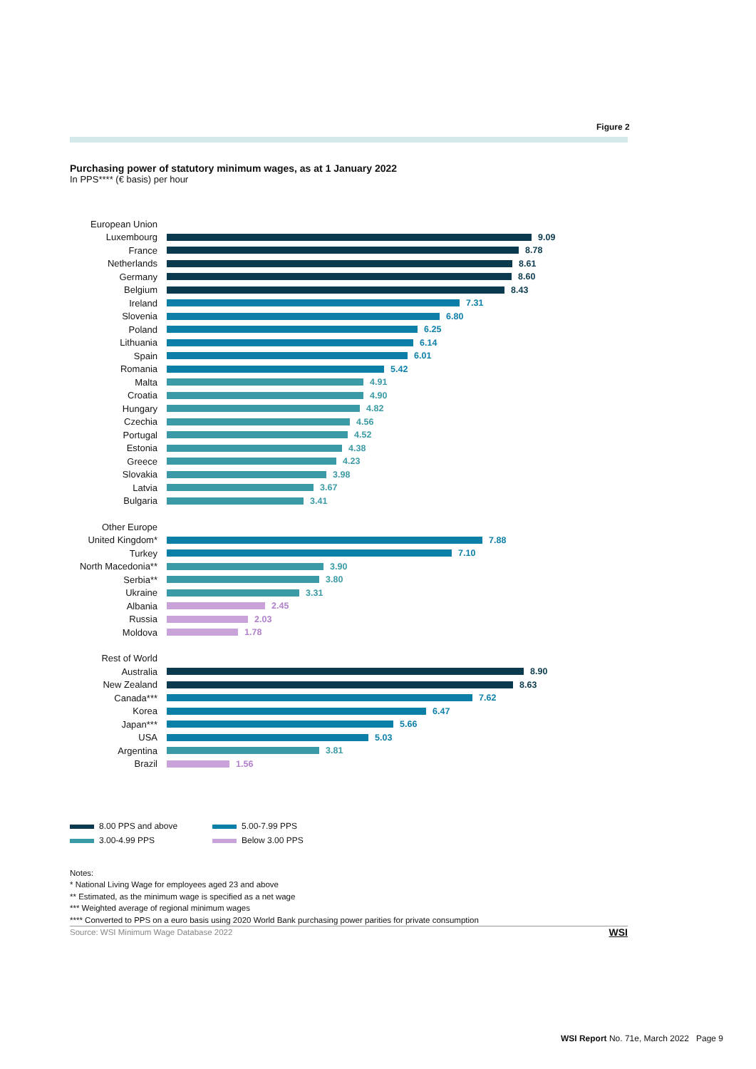Figure 2
Purchasing power of statutory minimum wages, as at 1 January 2022
In PPS**** (€ basis) per hour
European Union
Luxembourg 9.09
France 8.78
Netherlands 8.61
Germany 8.60
Belgium 8.43
Ireland 7.31
Slovenia 6.80
Poland 6.25
Lithuania 6.14
Spain 6.01
Romania 5.42
Malta 4.91
Croatia 4.90
Hungary 4.82
Czechia 4.56
Portugal 4.52
Estonia 4.38
Greece 4.23
Slovakia 3.98
Latvia 3.67
Bulgaria 3.41
Other Europe
United Kingdom* 7.88
Turkey 7.10
North Macedonia**
3.90
Serbia** 3.80
Ukraine 3.31
Albania 2.45
Russia 2.03
Moldova 1.78
Rest of World
Australia 8.90
New Zealand 8.63
Canada*** 7.62
Korea 6.47
Japan*** 5.66
USA 5.03
Argentina 3.81
Brazil 1.56
8.00 PPS and above
5.00-7.99 PPS
3.00-4.99 PPS
Below 3.00 PPS
Notes:
* National Living Wage for employees aged 23 and above
** Estimated, as the minimum wage is specified as a net wage
*** Weighted average of regional minimum wages
**** Converted to PPS on a euro basis using 2020 World Bank purchasing power parities for private consumption
Source: WSI Minimum Wage Database 2022 WSI
WSI Report No. 71e, March 2022 Page 9